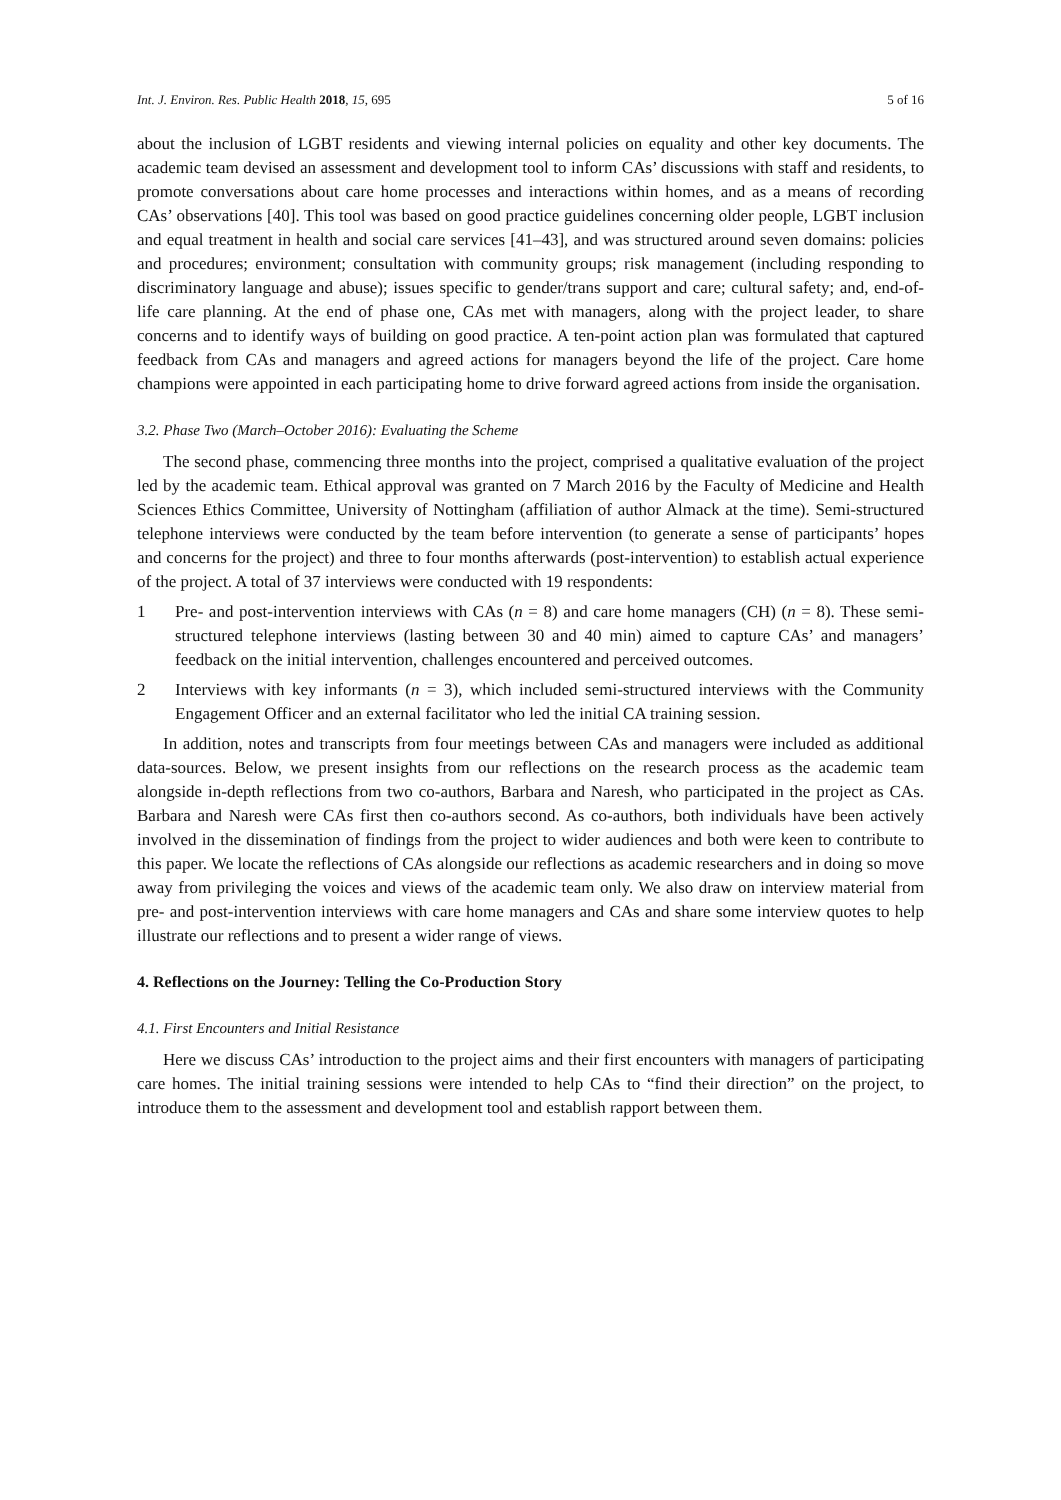Int. J. Environ. Res. Public Health 2018, 15, 695 5 of 16
about the inclusion of LGBT residents and viewing internal policies on equality and other key documents. The academic team devised an assessment and development tool to inform CAs’ discussions with staff and residents, to promote conversations about care home processes and interactions within homes, and as a means of recording CAs’ observations [40]. This tool was based on good practice guidelines concerning older people, LGBT inclusion and equal treatment in health and social care services [41–43], and was structured around seven domains: policies and procedures; environment; consultation with community groups; risk management (including responding to discriminatory language and abuse); issues specific to gender/trans support and care; cultural safety; and, end-of-life care planning. At the end of phase one, CAs met with managers, along with the project leader, to share concerns and to identify ways of building on good practice. A ten-point action plan was formulated that captured feedback from CAs and managers and agreed actions for managers beyond the life of the project. Care home champions were appointed in each participating home to drive forward agreed actions from inside the organisation.
3.2. Phase Two (March–October 2016): Evaluating the Scheme
The second phase, commencing three months into the project, comprised a qualitative evaluation of the project led by the academic team. Ethical approval was granted on 7 March 2016 by the Faculty of Medicine and Health Sciences Ethics Committee, University of Nottingham (affiliation of author Almack at the time). Semi-structured telephone interviews were conducted by the team before intervention (to generate a sense of participants’ hopes and concerns for the project) and three to four months afterwards (post-intervention) to establish actual experience of the project. A total of 37 interviews were conducted with 19 respondents:
1 Pre- and post-intervention interviews with CAs (n = 8) and care home managers (CH) (n = 8). These semi-structured telephone interviews (lasting between 30 and 40 min) aimed to capture CAs’ and managers’ feedback on the initial intervention, challenges encountered and perceived outcomes.
2 Interviews with key informants (n = 3), which included semi-structured interviews with the Community Engagement Officer and an external facilitator who led the initial CA training session.
In addition, notes and transcripts from four meetings between CAs and managers were included as additional data-sources. Below, we present insights from our reflections on the research process as the academic team alongside in-depth reflections from two co-authors, Barbara and Naresh, who participated in the project as CAs. Barbara and Naresh were CAs first then co-authors second. As co-authors, both individuals have been actively involved in the dissemination of findings from the project to wider audiences and both were keen to contribute to this paper. We locate the reflections of CAs alongside our reflections as academic researchers and in doing so move away from privileging the voices and views of the academic team only. We also draw on interview material from pre- and post-intervention interviews with care home managers and CAs and share some interview quotes to help illustrate our reflections and to present a wider range of views.
4. Reflections on the Journey: Telling the Co-Production Story
4.1. First Encounters and Initial Resistance
Here we discuss CAs’ introduction to the project aims and their first encounters with managers of participating care homes. The initial training sessions were intended to help CAs to “find their direction” on the project, to introduce them to the assessment and development tool and establish rapport between them.